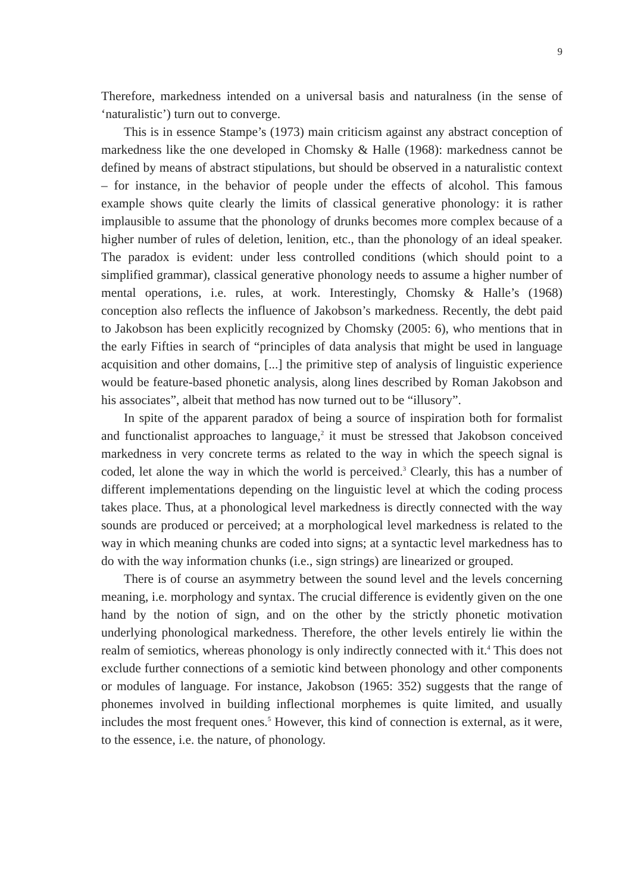9
Therefore, markedness intended on a universal basis and naturalness (in the sense of ‘naturalistic’) turn out to converge.
This is in essence Stampe’s (1973) main criticism against any abstract conception of markedness like the one developed in Chomsky & Halle (1968): markedness cannot be defined by means of abstract stipulations, but should be observed in a naturalistic context – for instance, in the behavior of people under the effects of alcohol. This famous example shows quite clearly the limits of classical generative phonology: it is rather implausible to assume that the phonology of drunks becomes more complex because of a higher number of rules of deletion, lenition, etc., than the phonology of an ideal speaker. The paradox is evident: under less controlled conditions (which should point to a simplified grammar), classical generative phonology needs to assume a higher number of mental operations, i.e. rules, at work. Interestingly, Chomsky & Halle’s (1968) conception also reflects the influence of Jakobson’s markedness. Recently, the debt paid to Jakobson has been explicitly recognized by Chomsky (2005: 6), who mentions that in the early Fifties in search of “principles of data analysis that might be used in language acquisition and other domains, [...] the primitive step of analysis of linguistic experience would be feature-based phonetic analysis, along lines described by Roman Jakobson and his associates”, albeit that method has now turned out to be “illusory”.
In spite of the apparent paradox of being a source of inspiration both for formalist and functionalist approaches to language,<sup>2</sup> it must be stressed that Jakobson conceived markedness in very concrete terms as related to the way in which the speech signal is coded, let alone the way in which the world is perceived.<sup>3</sup> Clearly, this has a number of different implementations depending on the linguistic level at which the coding process takes place. Thus, at a phonological level markedness is directly connected with the way sounds are produced or perceived; at a morphological level markedness is related to the way in which meaning chunks are coded into signs; at a syntactic level markedness has to do with the way information chunks (i.e., sign strings) are linearized or grouped.
There is of course an asymmetry between the sound level and the levels concerning meaning, i.e. morphology and syntax. The crucial difference is evidently given on the one hand by the notion of sign, and on the other by the strictly phonetic motivation underlying phonological markedness. Therefore, the other levels entirely lie within the realm of semiotics, whereas phonology is only indirectly connected with it.<sup>4</sup> This does not exclude further connections of a semiotic kind between phonology and other components or modules of language. For instance, Jakobson (1965: 352) suggests that the range of phonemes involved in building inflectional morphemes is quite limited, and usually includes the most frequent ones.<sup>5</sup> However, this kind of connection is external, as it were, to the essence, i.e. the nature, of phonology.